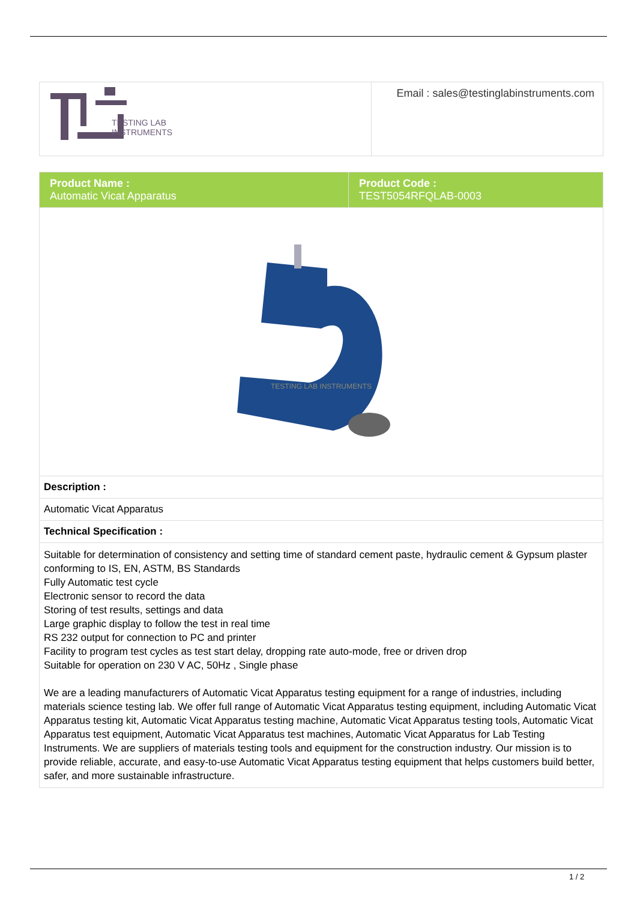| TESTING LAB INSTRUMENTS | Email : sales@testinglabinstruments.com |
| Product Name : Automatic Vicat Apparatus | Product Code : TEST5054RFQLAB-0003 |
| TESTING LAB INSTRUMENTS | |
| Description : | |
| Automatic Vicat Apparatus | |
| Technical Specification : | |
| Suitable for determination of consistency and setting time of standard cement paste, hydraulic cement & Gypsum plaster conforming to IS, EN, ASTM, BS Standards Fully Automatic test cycle Electronic sensor to record the data Storing of test results, settings and data Large graphic display to follow the test in real time RS 232 output for connection to PC and printer Facility to program test cycles as test start delay, dropping rate auto-mode, free or driven drop Suitable for operation on 230 V AC, 50Hz , Single phase We are a leading manufacturers of Automatic Vicat Apparatus testing equipment for a range of industries, including materials science testing lab. We offer full range of Automatic Vicat Apparatus testing equipment, including Automatic Vicat Apparatus testing kit, Automatic Vicat Apparatus testing machine, Automatic Vicat Apparatus testing tools, Automatic Vicat Apparatus test equipment, Automatic Vicat Apparatus test machines, Automatic Vicat Apparatus for Lab Testing Instruments. We are suppliers of materials testing tools and equipment for the construction industry. Our mission is to provide reliable, accurate, and easy-to-use Automatic Vicat Apparatus testing equipment that helps customers build better, safer, and more sustainable infrastructure. | |
1 / 2